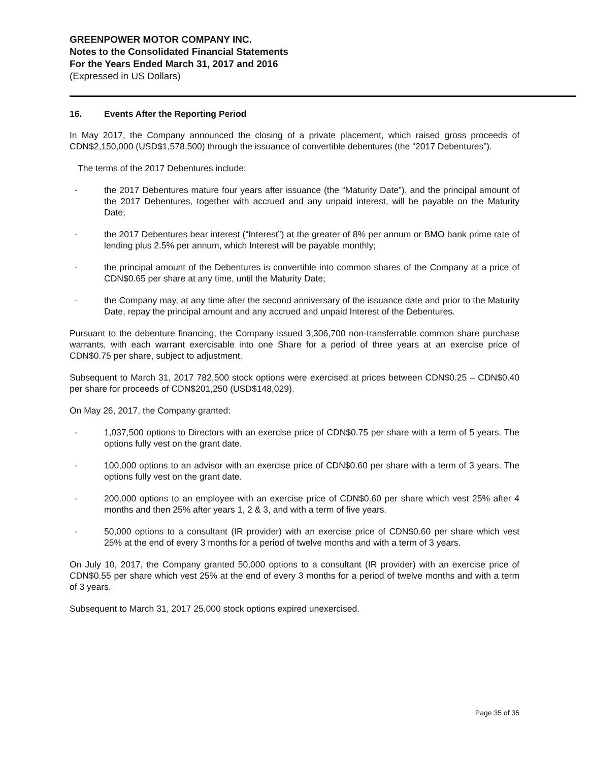GREENPOWER MOTOR COMPANY INC.
Notes to the Consolidated Financial Statements
For the Years Ended March 31, 2017 and 2016
(Expressed in US Dollars)
16. Events After the Reporting Period
In May 2017, the Company announced the closing of a private placement, which raised gross proceeds of CDN$2,150,000 (USD$1,578,500) through the issuance of convertible debentures (the “2017 Debentures”).
The terms of the 2017 Debentures include:
- the 2017 Debentures mature four years after issuance (the “Maturity Date”), and the principal amount of the 2017 Debentures, together with accrued and any unpaid interest, will be payable on the Maturity Date;
- the 2017 Debentures bear interest (“Interest”) at the greater of 8% per annum or BMO bank prime rate of lending plus 2.5% per annum, which Interest will be payable monthly;
- the principal amount of the Debentures is convertible into common shares of the Company at a price of CDN$0.65 per share at any time, until the Maturity Date;
- the Company may, at any time after the second anniversary of the issuance date and prior to the Maturity Date, repay the principal amount and any accrued and unpaid Interest of the Debentures.
Pursuant to the debenture financing, the Company issued 3,306,700 non-transferrable common share purchase warrants, with each warrant exercisable into one Share for a period of three years at an exercise price of CDN$0.75 per share, subject to adjustment.
Subsequent to March 31, 2017 782,500 stock options were exercised at prices between CDN$0.25 – CDN$0.40 per share for proceeds of CDN$201,250 (USD$148,029).
On May 26, 2017, the Company granted:
- 1,037,500 options to Directors with an exercise price of CDN$0.75 per share with a term of 5 years. The options fully vest on the grant date.
- 100,000 options to an advisor with an exercise price of CDN$0.60 per share with a term of 3 years. The options fully vest on the grant date.
- 200,000 options to an employee with an exercise price of CDN$0.60 per share which vest 25% after 4 months and then 25% after years 1, 2 & 3, and with a term of five years.
- 50,000 options to a consultant (IR provider) with an exercise price of CDN$0.60 per share which vest 25% at the end of every 3 months for a period of twelve months and with a term of 3 years.
On July 10, 2017, the Company granted 50,000 options to a consultant (IR provider) with an exercise price of CDN$0.55 per share which vest 25% at the end of every 3 months for a period of twelve months and with a term of 3 years.
Subsequent to March 31, 2017 25,000 stock options expired unexercised.
Page 35 of 35